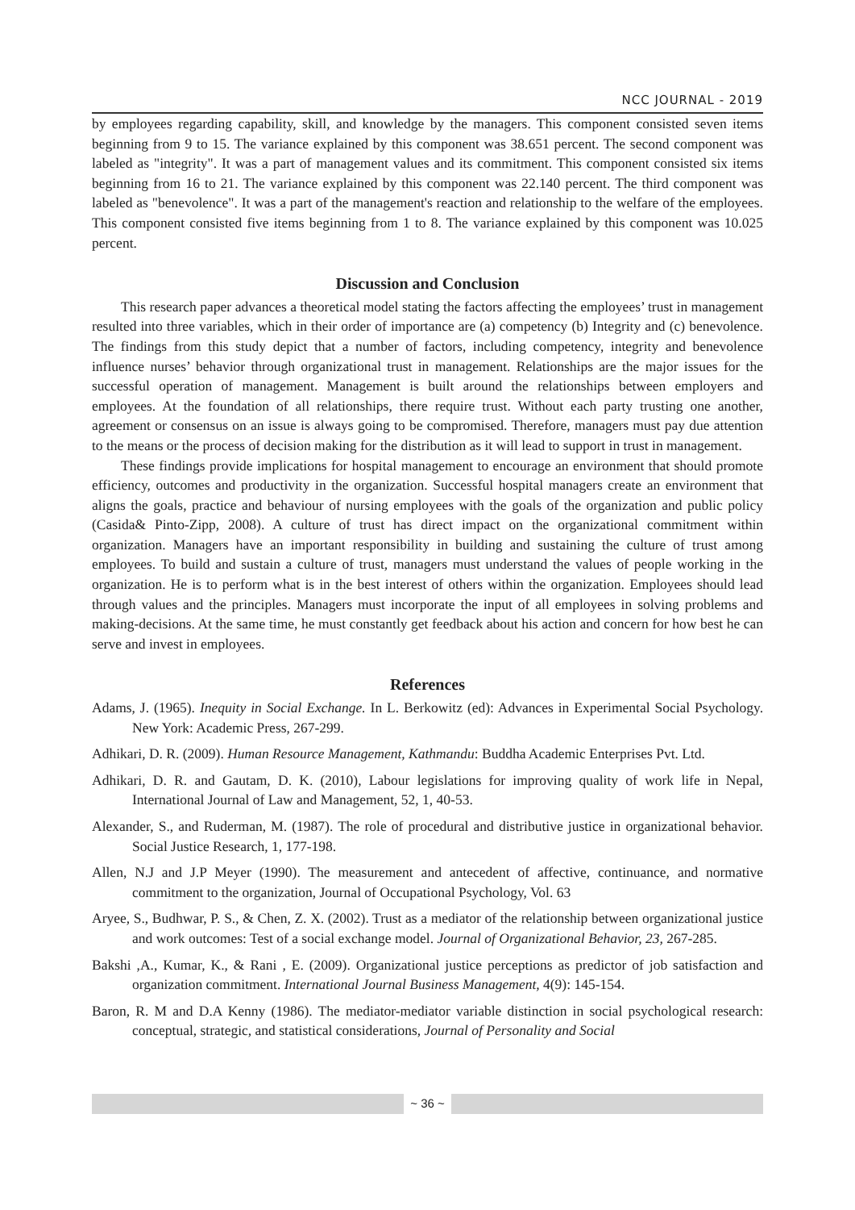NCC JOURNAL - 2019
by employees regarding capability, skill, and knowledge by the managers. This component consisted seven items beginning from 9 to 15. The variance explained by this component was 38.651 percent. The second component was labeled as "integrity". It was a part of management values and its commitment. This component consisted six items beginning from 16 to 21. The variance explained by this component was 22.140 percent. The third component was labeled as "benevolence". It was a part of the management's reaction and relationship to the welfare of the employees. This component consisted five items beginning from 1 to 8. The variance explained by this component was 10.025 percent.
Discussion and Conclusion
This research paper advances a theoretical model stating the factors affecting the employees’ trust in management resulted into three variables, which in their order of importance are (a) competency (b) Integrity and (c) benevolence. The findings from this study depict that a number of factors, including competency, integrity and benevolence influence nurses’ behavior through organizational trust in management. Relationships are the major issues for the successful operation of management. Management is built around the relationships between employers and employees. At the foundation of all relationships, there require trust. Without each party trusting one another, agreement or consensus on an issue is always going to be compromised. Therefore, managers must pay due attention to the means or the process of decision making for the distribution as it will lead to support in trust in management.
These findings provide implications for hospital management to encourage an environment that should promote efficiency, outcomes and productivity in the organization. Successful hospital managers create an environment that aligns the goals, practice and behaviour of nursing employees with the goals of the organization and public policy (Casida& Pinto-Zipp, 2008). A culture of trust has direct impact on the organizational commitment within organization. Managers have an important responsibility in building and sustaining the culture of trust among employees. To build and sustain a culture of trust, managers must understand the values of people working in the organization. He is to perform what is in the best interest of others within the organization. Employees should lead through values and the principles. Managers must incorporate the input of all employees in solving problems and making-decisions. At the same time, he must constantly get feedback about his action and concern for how best he can serve and invest in employees.
References
Adams, J. (1965). Inequity in Social Exchange. In L. Berkowitz (ed): Advances in Experimental Social Psychology. New York: Academic Press, 267-299.
Adhikari, D. R. (2009). Human Resource Management, Kathmandu: Buddha Academic Enterprises Pvt. Ltd.
Adhikari, D. R. and Gautam, D. K. (2010), Labour legislations for improving quality of work life in Nepal, International Journal of Law and Management, 52, 1, 40-53.
Alexander, S., and Ruderman, M. (1987). The role of procedural and distributive justice in organizational behavior. Social Justice Research, 1, 177-198.
Allen, N.J and J.P Meyer (1990). The measurement and antecedent of affective, continuance, and normative commitment to the organization, Journal of Occupational Psychology, Vol. 63
Aryee, S., Budhwar, P. S., & Chen, Z. X. (2002). Trust as a mediator of the relationship between organizational justice and work outcomes: Test of a social exchange model. Journal of Organizational Behavior, 23, 267-285.
Bakshi ,A., Kumar, K., & Rani , E. (2009). Organizational justice perceptions as predictor of job satisfaction and organization commitment. International Journal Business Management, 4(9): 145-154.
Baron, R. M and D.A Kenny (1986). The mediator-mediator variable distinction in social psychological research: conceptual, strategic, and statistical considerations, Journal of Personality and Social
~ 36 ~